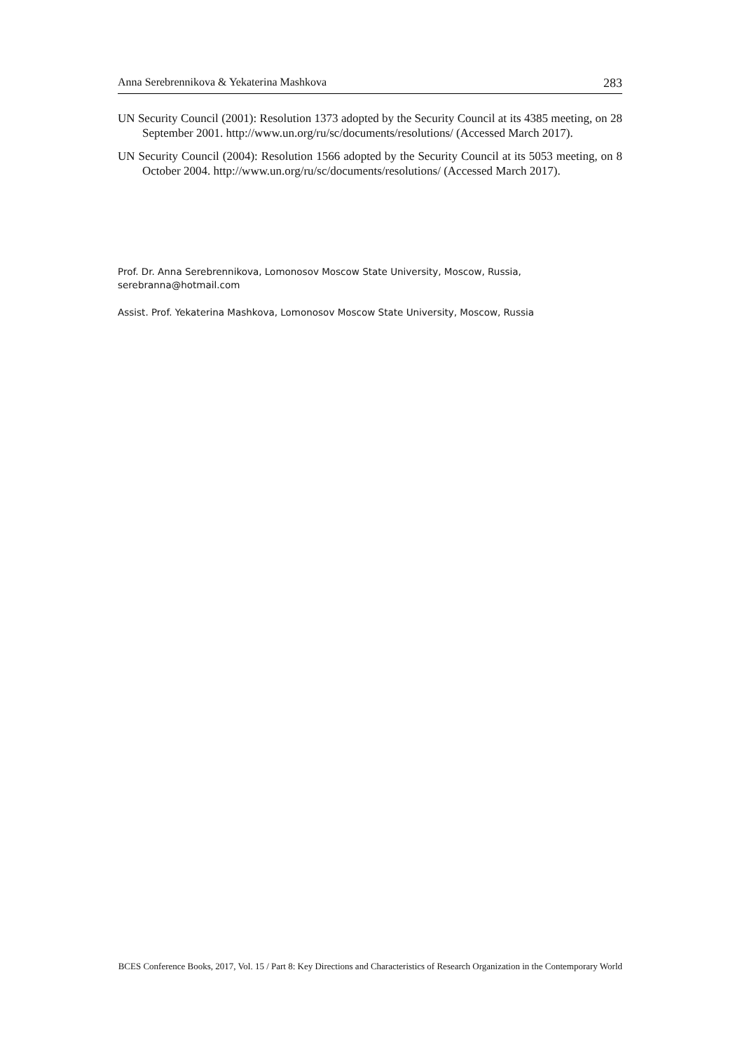Anna Serebrennikova & Yekaterina Mashkova 283
UN Security Council (2001): Resolution 1373 adopted by the Security Council at its 4385 meeting, on 28 September 2001. http://www.un.org/ru/sc/documents/resolutions/ (Accessed March 2017).
UN Security Council (2004): Resolution 1566 adopted by the Security Council at its 5053 meeting, on 8 October 2004. http://www.un.org/ru/sc/documents/resolutions/ (Accessed March 2017).
Prof. Dr. Anna Serebrennikova, Lomonosov Moscow State University, Moscow, Russia, serebranna@hotmail.com
Assist. Prof. Yekaterina Mashkova, Lomonosov Moscow State University, Moscow, Russia
BCES Conference Books, 2017, Vol. 15 / Part 8: Key Directions and Characteristics of Research Organization in the Contemporary World